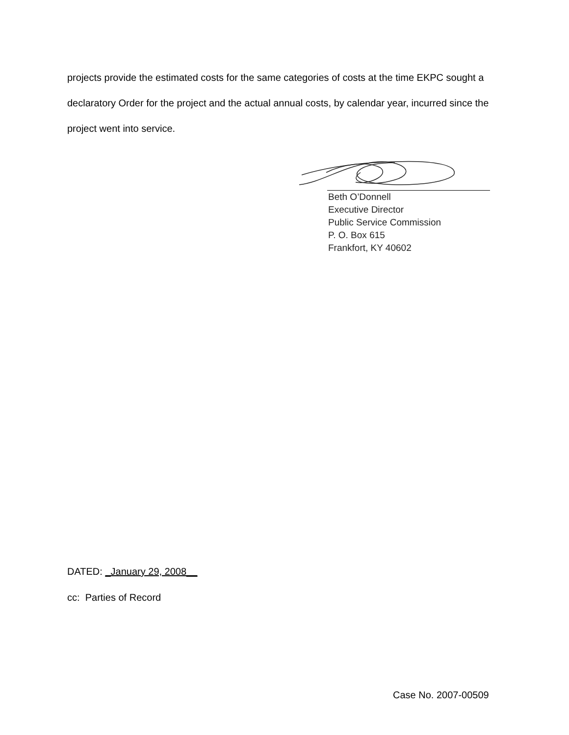projects provide the estimated costs for the same categories of costs at the time EKPC sought a declaratory Order for the project and the actual annual costs, by calendar year, incurred since the project went into service.
Beth O’Donnell
Executive Director
Public Service Commission
P. O. Box 615
Frankfort, KY 40602
DATED: _January 29, 2008__
cc: Parties of Record
Case No. 2007-00509